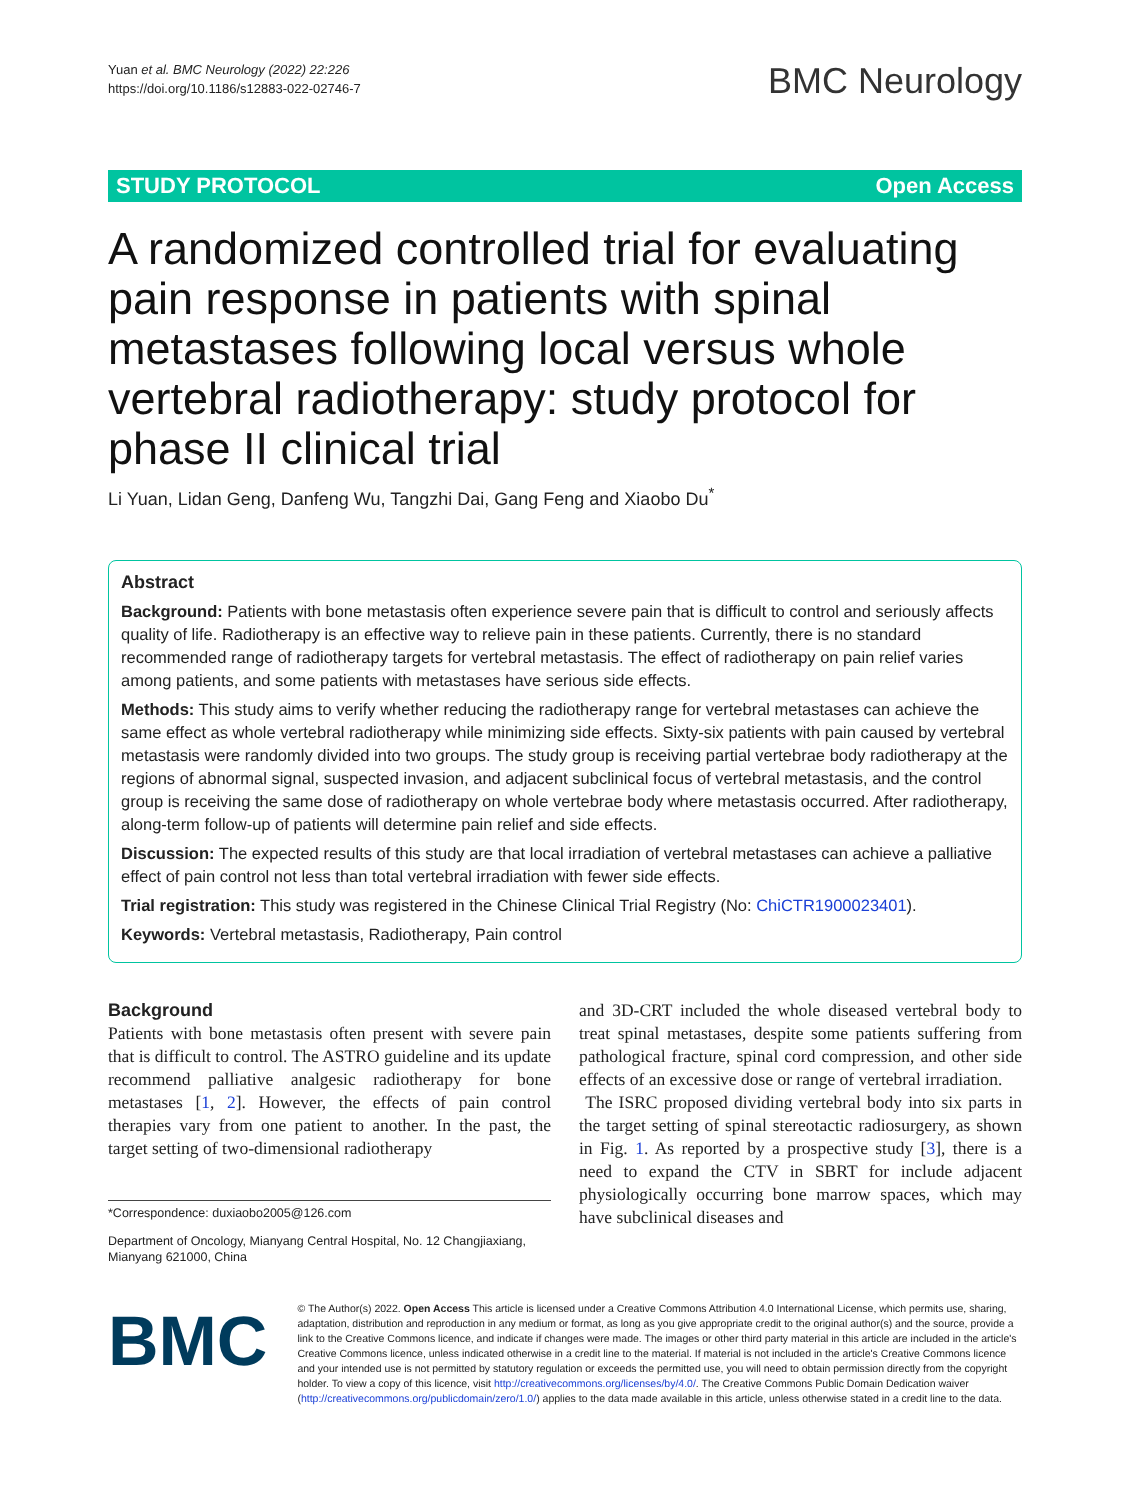Yuan et al. BMC Neurology (2022) 22:226
https://doi.org/10.1186/s12883-022-02746-7
BMC Neurology
STUDY PROTOCOL Open Access
A randomized controlled trial for evaluating pain response in patients with spinal metastases following local versus whole vertebral radiotherapy: study protocol for phase II clinical trial
Li Yuan, Lidan Geng, Danfeng Wu, Tangzhi Dai, Gang Feng and Xiaobo Du<sup>*</sup>
Abstract
Background: Patients with bone metastasis often experience severe pain that is difficult to control and seriously affects quality of life. Radiotherapy is an effective way to relieve pain in these patients. Currently, there is no standard recommended range of radiotherapy targets for vertebral metastasis. The effect of radiotherapy on pain relief varies among patients, and some patients with metastases have serious side effects.
Methods: This study aims to verify whether reducing the radiotherapy range for vertebral metastases can achieve the same effect as whole vertebral radiotherapy while minimizing side effects. Sixty-six patients with pain caused by vertebral metastasis were randomly divided into two groups. The study group is receiving partial vertebrae body radiotherapy at the regions of abnormal signal, suspected invasion, and adjacent subclinical focus of vertebral metastasis, and the control group is receiving the same dose of radiotherapy on whole vertebrae body where metastasis occurred. After radiotherapy, along-term follow-up of patients will determine pain relief and side effects.
Discussion: The expected results of this study are that local irradiation of vertebral metastases can achieve a palliative effect of pain control not less than total vertebral irradiation with fewer side effects.
Trial registration: This study was registered in the Chinese Clinical Trial Registry (No: ChiCTR1900023401).
Keywords: Vertebral metastasis, Radiotherapy, Pain control
Background
Patients with bone metastasis often present with severe pain that is difficult to control. The ASTRO guideline and its update recommend palliative analgesic radiotherapy for bone metastases [1, 2]. However, the effects of pain control therapies vary from one patient to another. In the past, the target setting of two-dimensional radiotherapy
*Correspondence: duxiaobo2005@126.com
Department of Oncology, Mianyang Central Hospital, No. 12 Changjiaxiang, Mianyang 621000, China
and 3D-CRT included the whole diseased vertebral body to treat spinal metastases, despite some patients suffering from pathological fracture, spinal cord compression, and other side effects of an excessive dose or range of vertebral irradiation.
The ISRC proposed dividing vertebral body into six parts in the target setting of spinal stereotactic radiosurgery, as shown in Fig. 1. As reported by a prospective study [3], there is a need to expand the CTV in SBRT for include adjacent physiologically occurring bone marrow spaces, which may have subclinical diseases and
BMC
© The Author(s) 2022. Open Access This article is licensed under a Creative Commons Attribution 4.0 International License, which permits use, sharing, adaptation, distribution and reproduction in any medium or format, as long as you give appropriate credit to the original author(s) and the source, provide a link to the Creative Commons licence, and indicate if changes were made. The images or other third party material in this article are included in the article's Creative Commons licence, unless indicated otherwise in a credit line to the material. If material is not included in the article's Creative Commons licence and your intended use is not permitted by statutory regulation or exceeds the permitted use, you will need to obtain permission directly from the copyright holder. To view a copy of this licence, visit http://creativecommons.org/licenses/by/4.0/. The Creative Commons Public Domain Dedication waiver (http://creativecommons.org/publicdomain/zero/1.0/) applies to the data made available in this article, unless otherwise stated in a credit line to the data.